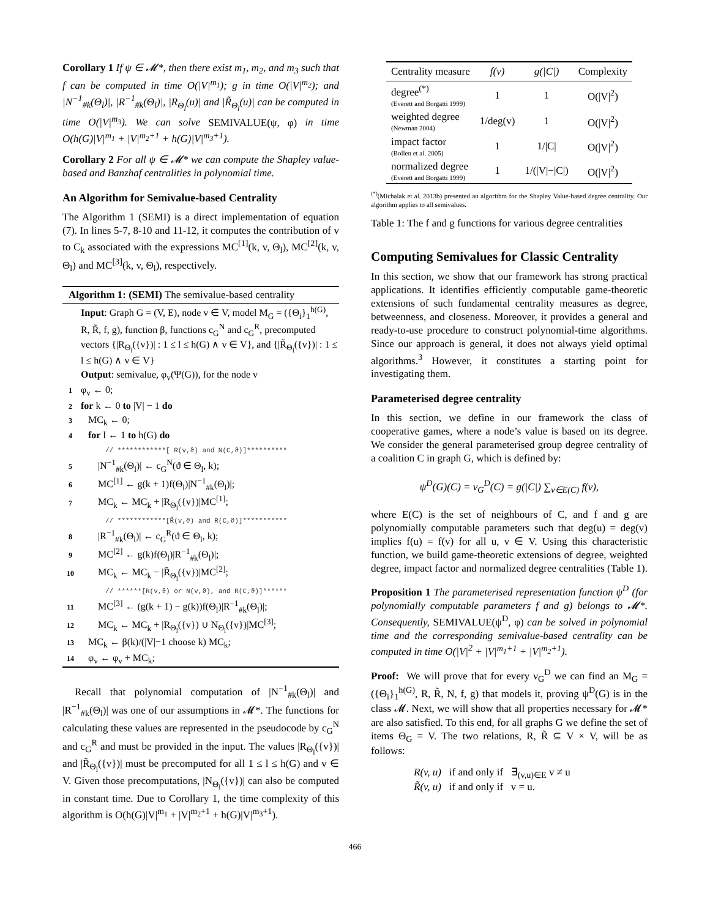Corollary 1 If ψ ∈ 𝓜*, then there exist m<sub>1</sub>, m<sub>2</sub>, and m<sub>3</sub> such that f can be computed in time O(|V|<sup>m<sub>1</sub></sup>); g in time O(|V|<sup>m<sub>2</sub></sup>); and |N<sup>−1</sup><sub>#k</sub>(Θ<sub>l</sub>)|, |R<sup>−1</sup><sub>#k</sub>(Θ<sub>l</sub>)|, |R<sub>Θ<sub>l</sub></sub>(u)| and |R̃<sub>Θ<sub>l</sub></sub>(u)| can be computed in time O(|V|<sup>m<sub>3</sub></sup>). We can solve SEMIVALUE(ψ, φ) in time O(h(G)|V|<sup>m<sub>1</sub></sup> + |V|<sup>m<sub>2</sub>+1</sup> + h(G)|V|<sup>m<sub>3</sub>+1</sup>).
Corollary 2 For all ψ ∈ 𝓜* we can compute the Shapley value-based and Banzhaf centralities in polynomial time.
An Algorithm for Semivalue-based Centrality
The Algorithm 1 (SEMI) is a direct implementation of equation (7). In lines 5-7, 8-10 and 11-12, it computes the contribution of v to C<sub>k</sub> associated with the expressions MC<sup>[1]</sup>(k, v, Θ<sub>l</sub>), MC<sup>[2]</sup>(k, v, Θ<sub>l</sub>) and MC<sup>[3]</sup>(k, v, Θ<sub>l</sub>), respectively.
Algorithm 1: (SEMI) The semivalue-based centrality
Input: Graph G = (V, E), node v ∈ V, model M<sub>G</sub> = ({Θ<sub>i</sub>}<sub>1</sub><sup>h(G)</sup>, R, R̃, f, g), function β, functions c<sub>G</sub><sup>N</sup> and c<sub>G</sub><sup>R</sup>, precomputed vectors {|R<sub>Θ<sub>l</sub></sub>({v})| : 1 ≤ l ≤ h(G) ∧ v ∈ V}, and {|R̃<sub>Θ<sub>l</sub></sub>({v})| : 1 ≤ l ≤ h(G) ∧ v ∈ V}
Output: semivalue, φ<sub>v</sub>(Ψ(G)), for the node v
1 φ<sub>v</sub> ← 0;
2 for k ← 0 to |V| − 1 do
3 MC<sub>k</sub> ← 0;
4 for l ← 1 to h(G) do
// ************[ R(v,ϑ) and N(C,ϑ)]**********
5 |N<sup>−1</sup><sub>#k</sub>(Θ<sub>l</sub>)| ← c<sub>G</sub><sup>N</sup>(ϑ ∈ Θ<sub>l</sub>, k);
6 MC<sup>[1]</sup> ← g(k + 1)f(Θ<sub>l</sub>)|N<sup>−1</sup><sub>#k</sub>(Θ<sub>l</sub>)|;
7 MC<sub>k</sub> ← MC<sub>k</sub> + |R<sub>Θ<sub>l</sub></sub>({v})|MC<sup>[1]</sup>;
// ************[R̃(v,ϑ) and R(C,ϑ)]***********
8 |R<sup>−1</sup><sub>#k</sub>(Θ<sub>l</sub>)| ← c<sub>G</sub><sup>R</sup>(ϑ ∈ Θ<sub>l</sub>, k);
9 MC<sup>[2]</sup> ← g(k)f(Θ<sub>l</sub>)|R<sup>−1</sup><sub>#k</sub>(Θ<sub>l</sub>)|;
10 MC<sub>k</sub> ← MC<sub>k</sub> − |R̃<sub>Θ<sub>l</sub></sub>({v})|MC<sup>[2]</sup>;
// ******[R(v,ϑ) or N(v,ϑ), and R(C,ϑ)]******
11 MC<sup>[3]</sup> ← (g(k + 1) − g(k))f(Θ<sub>l</sub>)|R<sup>−1</sup><sub>#k</sub>(Θ<sub>l</sub>)|;
12 MC<sub>k</sub> ← MC<sub>k</sub> + |R<sub>Θ<sub>l</sub></sub>({v}) ∪ N<sub>Θ<sub>l</sub></sub>({v})|MC<sup>[3]</sup>;
13 MC<sub>k</sub> ← β(k)/(|V|−1 choose k) MC<sub>k</sub>;
14 φ<sub>v</sub> ← φ<sub>v</sub> + MC<sub>k</sub>;
Recall that polynomial computation of |N<sup>−1</sup><sub>#k</sub>(Θ<sub>l</sub>)| and |R<sup>−1</sup><sub>#k</sub>(Θ<sub>l</sub>)| was one of our assumptions in 𝓜*. The functions for calculating these values are represented in the pseudocode by c<sub>G</sub><sup>N</sup> and c<sub>G</sub><sup>R</sup> and must be provided in the input. The values |R<sub>Θ<sub>l</sub></sub>({v})| and |R̃<sub>Θ<sub>l</sub></sub>({v})| must be precomputed for all 1 ≤ l ≤ h(G) and v ∈ V. Given those precomputations, |N<sub>Θ<sub>l</sub></sub>({v})| can also be computed in constant time. Due to Corollary 1, the time complexity of this algorithm is O(h(G)|V|<sup>m<sub>1</sub></sup> + |V|<sup>m<sub>2</sub>+1</sup> + h(G)|V|<sup>m<sub>3</sub>+1</sup>).
| Centrality measure | f(v) | g(/C/) | Complexity |
| --- | --- | --- | --- |
| degree<sup>(*)</sup> (Everett and Borgatti 1999) | 1 | 1 | O(/V/<sup>2</sup>) |
| weighted degree (Newman 2004) | 1/deg(v) | 1 | O(/V/<sup>2</sup>) |
| impact factor (Bollen et al. 2005) | 1 | 1//C/ | O(/V/<sup>2</sup>) |
| normalized degree (Everett and Borgatti 1999) | 1 | 1/(/V/−/C/) | O(/V/<sup>2</sup>) |
<sup>(*)</sup> (Michalak et al. 2013b) presented an algorithm for the Shapley Value-based degree centrality. Our algorithm applies to all semivalues.
Table 1: The f and g functions for various degree centralities
Computing Semivalues for Classic Centrality
In this section, we show that our framework has strong practical applications. It identifies efficiently computable game-theoretic extensions of such fundamental centrality measures as degree, betweenness, and closeness. Moreover, it provides a general and ready-to-use procedure to construct polynomial-time algorithms. Since our approach is general, it does not always yield optimal algorithms.<sup>3</sup> However, it constitutes a starting point for investigating them.
Parameterised degree centrality
In this section, we define in our framework the class of cooperative games, where a node’s value is based on its degree. We consider the general parameterised group degree centrality of a coalition C in graph G, which is defined by:
ψ<sup>D</sup>(G)(C) = ν<sub>G</sub><sup>D</sup>(C) = g(|C|) ∑<sub>v∈E(C)</sub> f(v),
where E(C) is the set of neighbours of C, and f and g are polynomially computable parameters such that deg(u) = deg(v) implies f(u) = f(v) for all u, v ∈ V. Using this characteristic function, we build game-theoretic extensions of degree, weighted degree, impact factor and normalized degree centralities (Table 1).
Proposition 1 The parameterised representation function ψ<sup>D</sup> (for polynomially computable parameters f and g) belongs to 𝓜*. Consequently, SEMIVALUE(ψ<sup>D</sup>, φ) can be solved in polynomial time and the corresponding semivalue-based centrality can be computed in time O(|V|<sup>2</sup> + |V|<sup>m<sub>1</sub>+1</sup> + |V|<sup>m<sub>2</sub>+1</sup>).
Proof: We will prove that for every ν<sub>G</sub><sup>D</sup> we can find an M<sub>G</sub> = ({Θ<sub>i</sub>}<sub>1</sub><sup>h(G)</sup>, R, R̃, N, f, g) that models it, proving ψ<sup>D</sup>(G) is in the class 𝓜. Next, we will show that all properties necessary for 𝓜* are also satisfied. To this end, for all graphs G we define the set of items Θ<sub>G</sub> = V. The two relations, R, R̃ ⊆ V × V, will be as follows:
R(v, u) if and only if ∃<sub>(v,u)∈E</sub> v ≠ u
R̃(v, u) if and only if v = u.
466